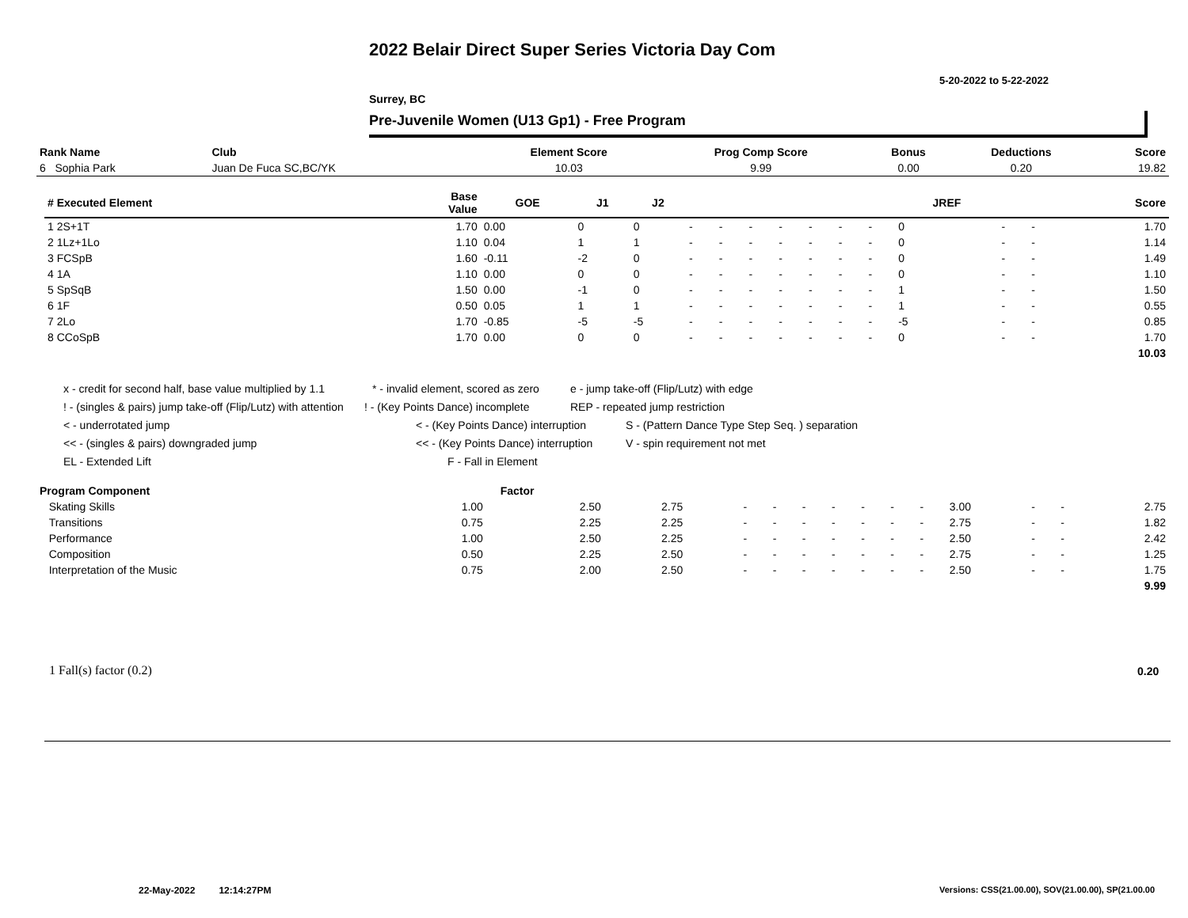2022 Belair Direct Super Series Victoria Day Com
5-20-2022 to 5-22-2022
Surrey, BC
Pre-Juvenile Women (U13 Gp1) - Free Program
| Rank Name | Club | Element Score | Prog Comp Score | Bonus | Deductions | Score |
| --- | --- | --- | --- | --- | --- | --- |
| 6 Sophia Park | Juan De Fuca SC,BC/YK | 10.03 | 9.99 | 0.00 | 0.20 | 19.82 |
| # Executed Element | Base Value | GOE | J1 | J2 | | | | | | | | JREF | | | Score |
| --- | --- | --- | --- | --- | --- | --- | --- | --- | --- | --- | --- | --- | --- | --- | --- |
| 1 2S+1T | 1.70 | 0.00 | 0 | 0 | - | - | - | - | - | - | - | 0 | - | - | 1.70 |
| 2 1Lz+1Lo | 1.10 | 0.04 | 1 | 1 | - | - | - | - | - | - | - | 0 | - | - | 1.14 |
| 3 FCSpB | 1.60 | -0.11 | -2 | 0 | - | - | - | - | - | - | - | 0 | - | - | 1.49 |
| 4 1A | 1.10 | 0.00 | 0 | 0 | - | - | - | - | - | - | - | 0 | - | - | 1.10 |
| 5 SpSqB | 1.50 | 0.00 | -1 | 0 | - | - | - | - | - | - | - | 1 | - | - | 1.50 |
| 6 1F | 0.50 | 0.05 | 1 | 1 | - | - | - | - | - | - | - | 1 | - | - | 0.55 |
| 7 2Lo | 1.70 | -0.85 | -5 | -5 | - | - | - | - | - | - | - | -5 | - | - | 0.85 |
| 8 CCoSpB | 1.70 | 0.00 | 0 | 0 | - | - | - | - | - | - | - | 0 | - | - | 1.70 |
| | | | | | | | | | | | | | | | 10.03 |
x - credit for second half, base value multiplied by 1.1 * - invalid element, scored as zero e - jump take-off (Flip/Lutz) with edge
! - (singles & pairs) jump take-off (Flip/Lutz) with attention! - (Key Points Dance) incomplete REP - repeated jump restriction
< - underrotated jump < - (Key Points Dance) interruption S - (Pattern Dance Type Step Seq. ) separation
<< - (singles & pairs) downgraded jump << - (Key Points Dance) interruption V - spin requirement not met
EL - Extended Lift F - Fall in Element
| Program Component | Factor | | | | | | | | | | | | | |
| --- | --- | --- | --- | --- | --- | --- | --- | --- | --- | --- | --- | --- | --- | --- |
| Skating Skills | 1.00 | 2.50 | 2.75 | - | - | - | - | - | - | - | 3.00 | - | - | 2.75 |
| Transitions | 0.75 | 2.25 | 2.25 | - | - | - | - | - | - | - | 2.75 | - | - | 1.82 |
| Performance | 1.00 | 2.50 | 2.25 | - | - | - | - | - | - | - | 2.50 | - | - | 2.42 |
| Composition | 0.50 | 2.25 | 2.50 | - | - | - | - | - | - | - | 2.75 | - | - | 1.25 |
| Interpretation of the Music | 0.75 | 2.00 | 2.50 | - | - | - | - | - | - | - | 2.50 | - | - | 1.75 |
| | | | | | | | | | | | | | | 9.99 |
1 Fall(s) factor (0.2) 0.20
22-May-2022 12:14:27PM
Versions: CSS(21.00.00), SOV(21.00.00), SP(21.00.00